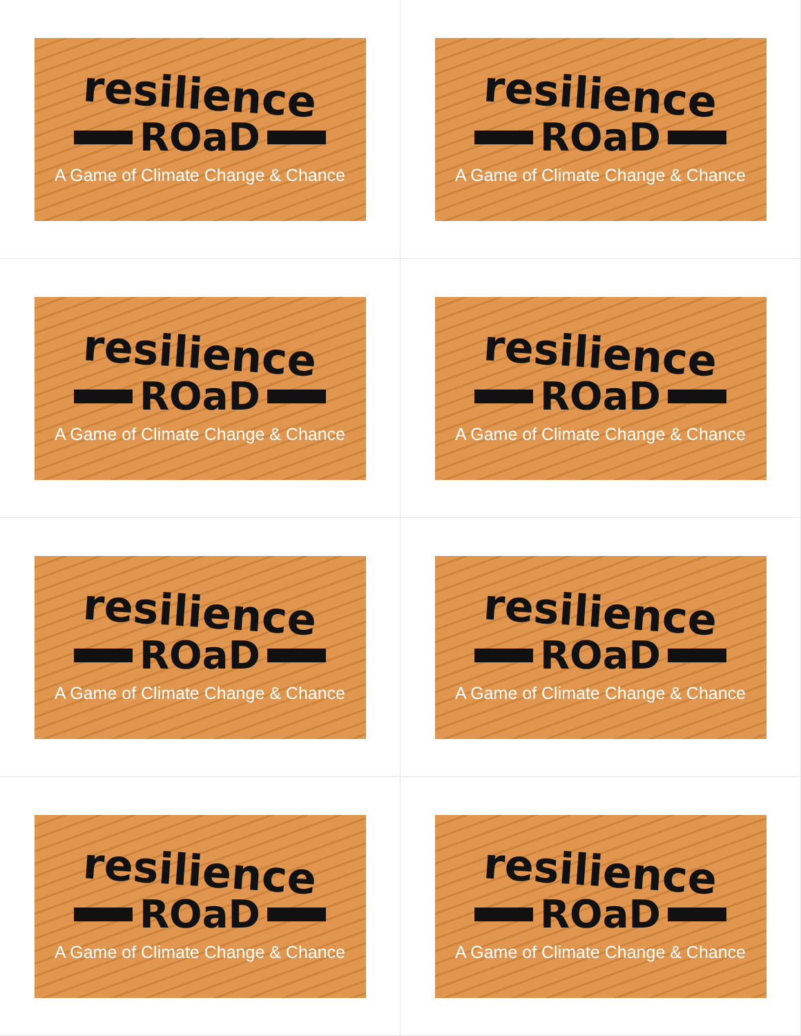resilience
ROaD
A Game of Climate Change & Chance
resilience
ROaD
A Game of Climate Change & Chance
resilience
ROaD
A Game of Climate Change & Chance
resilience
ROaD
A Game of Climate Change & Chance
resilience
ROaD
A Game of Climate Change & Chance
resilience
ROaD
A Game of Climate Change & Chance
resilience
ROaD
A Game of Climate Change & Chance
resilience
ROaD
A Game of Climate Change & Chance